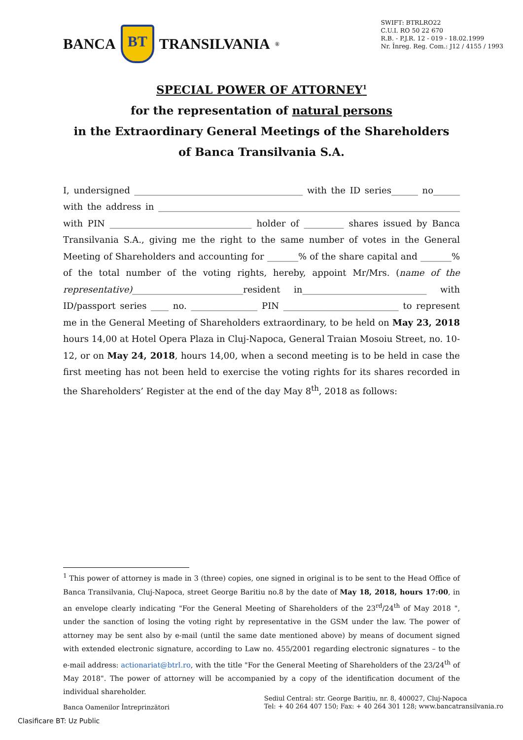BANCA BT TRANSILVANIA<sup>®</sup>
SWIFT: BTRLRO22
C.U.I. RO 50 22 670
R.B. - P.J.R. 12 - 019 - 18.02.1999
Nr. Înreg. Reg. Com.: J12 / 4155 / 1993
SPECIAL POWER OF ATTORNEY<sup>1</sup>
for the representation of natural persons
in the Extraordinary General Meetings of the Shareholders
of Banca Transilvania S.A.
I, undersigned ______________________________________ with the ID series______ no______ with the address in ____________________________________________________________________ with PIN ________________________________ holder of _________ shares issued by Banca Transilvania S.A., giving me the right to the same number of votes in the General Meeting of Shareholders and accounting for _______% of the share capital and _______% of the total number of the voting rights, hereby, appoint Mr/Mrs. (name of the representative)_________________________resident in____________________________ with ID/passport series ____ no. _______________ PIN __________________________ to represent me in the General Meeting of Shareholders extraordinary, to be held on May 23, 2018 hours 14,00 at Hotel Opera Plaza in Cluj-Napoca, General Traian Mosoiu Street, no. 10-12, or on May 24, 2018, hours 14,00, when a second meeting is to be held in case the first meeting has not been held to exercise the voting rights for its shares recorded in the Shareholders’ Register at the end of the day May 8<sup>th</sup>, 2018 as follows:
<sup>1</sup> This power of attorney is made in 3 (three) copies, one signed in original is to be sent to the Head Office of Banca Transilvania, Cluj-Napoca, street George Baritiu no.8 by the date of May 18, 2018, hours 17:00, in an envelope clearly indicating "For the General Meeting of Shareholders of the 23<sup>rd</sup>/24<sup>th</sup> of May 2018 ", under the sanction of losing the voting right by representative in the GSM under the law. The power of attorney may be sent also by e-mail (until the same date mentioned above) by means of document signed with extended electronic signature, according to Law no. 455/2001 regarding electronic signatures – to the e-mail address: actionariat@btrl.ro, with the title "For the General Meeting of Shareholders of the 23/24<sup>th</sup> of May 2018". The power of attorney will be accompanied by a copy of the identification document of the individual shareholder.
Banca Oamenilor Întreprinzători
Sediul Central: str. George Barițiu, nr. 8, 400027, Cluj-Napoca
Tel: + 40 264 407 150; Fax: + 40 264 301 128; www.bancatransilvania.ro
Clasificare BT: Uz Public